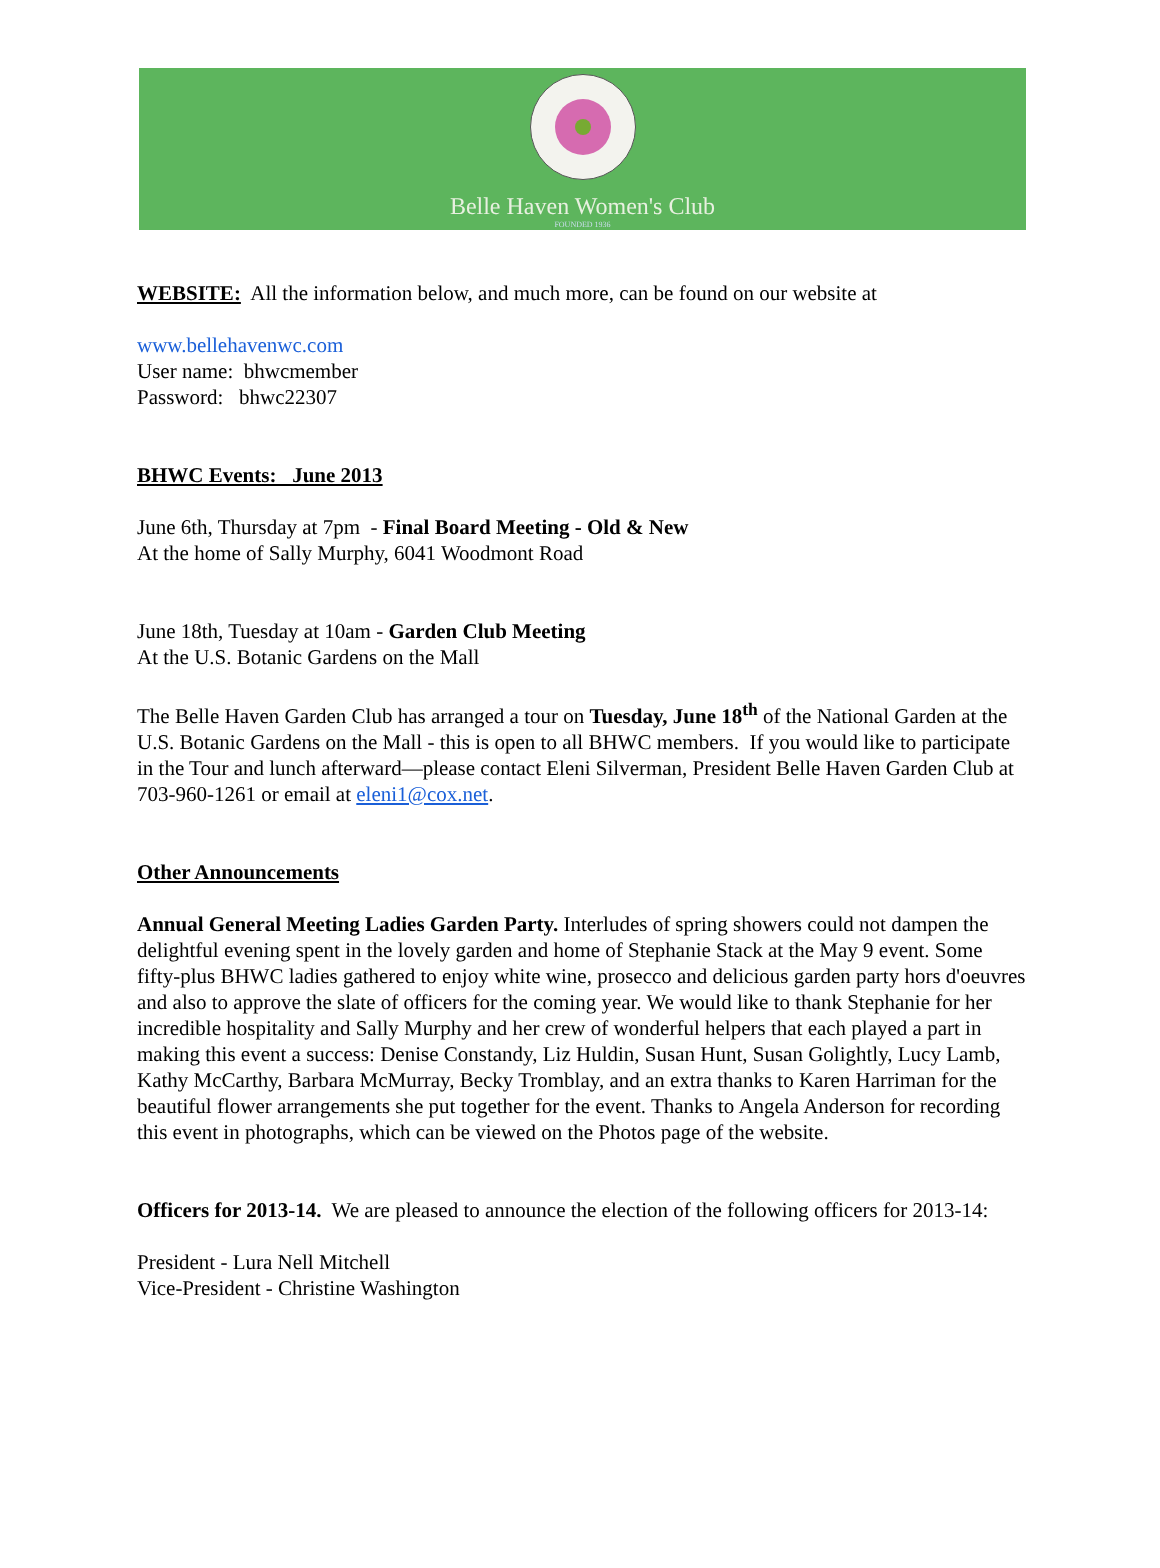Belle Haven Women's Club
FOUNDED 1936
WEBSITE: All the information below, and much more, can be found on our website at
www.bellehavenwc.com
User name: bhwcmember
Password: bhwc22307
BHWC Events: June 2013
June 6th, Thursday at 7pm - Final Board Meeting - Old & New
At the home of Sally Murphy, 6041 Woodmont Road
June 18th, Tuesday at 10am - Garden Club Meeting
At the U.S. Botanic Gardens on the Mall
The Belle Haven Garden Club has arranged a tour on Tuesday, June 18<sup>th</sup> of the National Garden at the U.S. Botanic Gardens on the Mall - this is open to all BHWC members. If you would like to participate in the Tour and lunch afterward—please contact Eleni Silverman, President Belle Haven Garden Club at 703-960-1261 or email at eleni1@cox.net.
Other Announcements
Annual General Meeting Ladies Garden Party. Interludes of spring showers could not dampen the delightful evening spent in the lovely garden and home of Stephanie Stack at the May 9 event. Some fifty-plus BHWC ladies gathered to enjoy white wine, prosecco and delicious garden party hors d'oeuvres and also to approve the slate of officers for the coming year. We would like to thank Stephanie for her incredible hospitality and Sally Murphy and her crew of wonderful helpers that each played a part in making this event a success: Denise Constandy, Liz Huldin, Susan Hunt, Susan Golightly, Lucy Lamb, Kathy McCarthy, Barbara McMurray, Becky Tromblay, and an extra thanks to Karen Harriman for the beautiful flower arrangements she put together for the event. Thanks to Angela Anderson for recording this event in photographs, which can be viewed on the Photos page of the website.
Officers for 2013-14. We are pleased to announce the election of the following officers for 2013-14:
President - Lura Nell Mitchell
Vice-President - Christine Washington